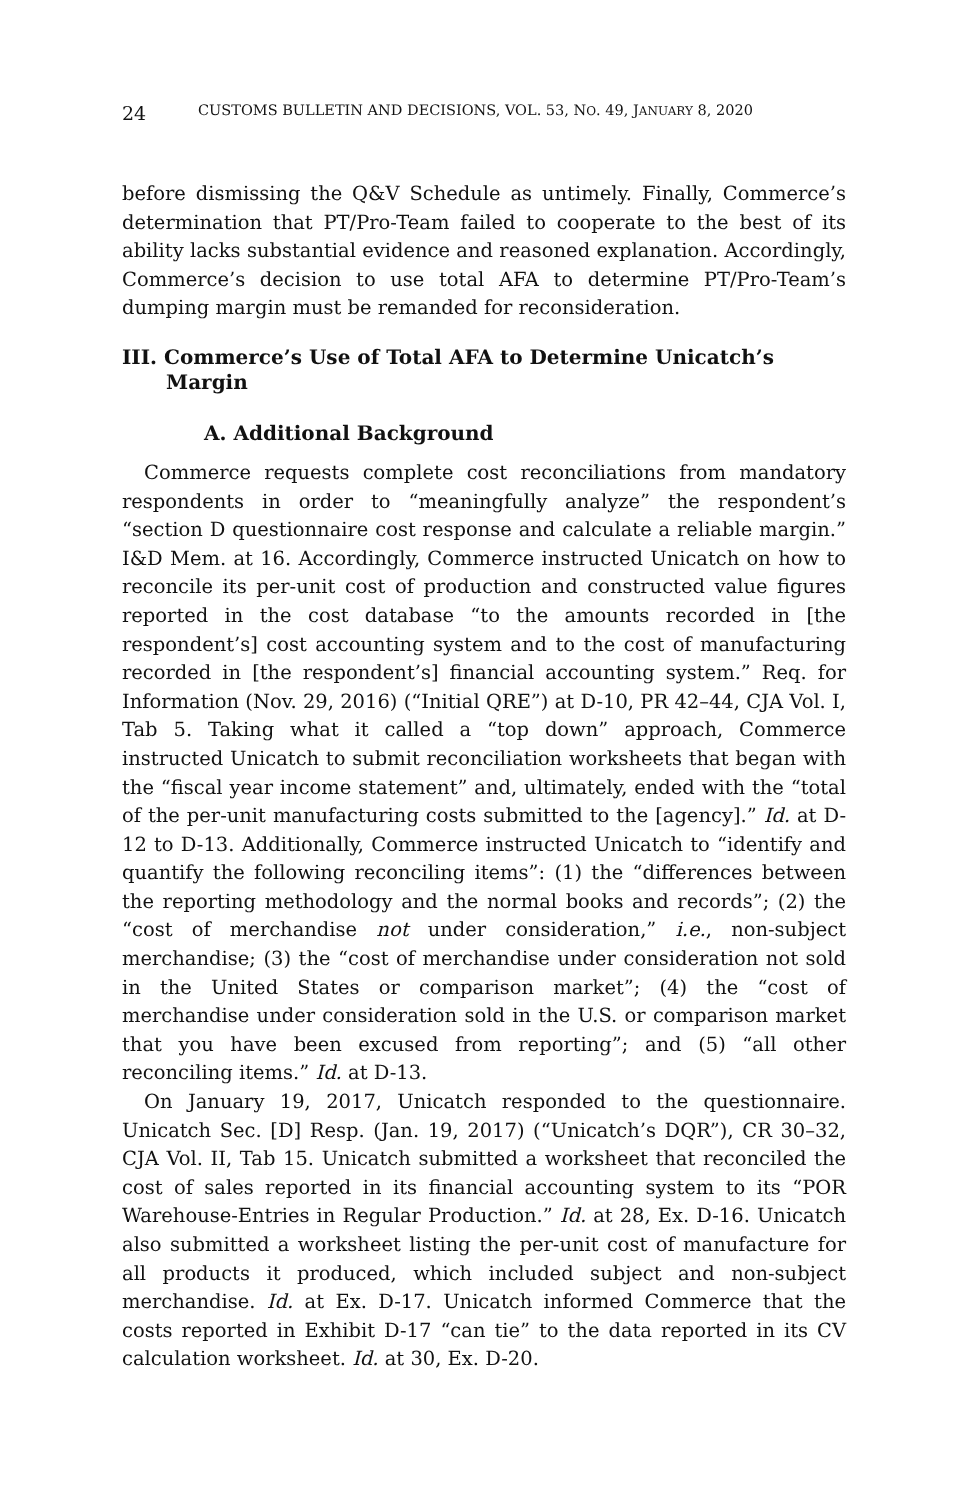24 CUSTOMS BULLETIN AND DECISIONS, VOL. 53, NO. 49, JANUARY 8, 2020
before dismissing the Q&V Schedule as untimely. Finally, Commerce’s determination that PT/Pro-Team failed to cooperate to the best of its ability lacks substantial evidence and reasoned explanation. Accordingly, Commerce’s decision to use total AFA to determine PT/Pro-Team’s dumping margin must be remanded for reconsideration.
III. Commerce’s Use of Total AFA to Determine Unicatch’s Margin
A. Additional Background
Commerce requests complete cost reconciliations from mandatory respondents in order to “meaningfully analyze” the respondent’s “section D questionnaire cost response and calculate a reliable margin.” I&D Mem. at 16. Accordingly, Commerce instructed Unicatch on how to reconcile its per-unit cost of production and constructed value figures reported in the cost database “to the amounts recorded in [the respondent’s] cost accounting system and to the cost of manufacturing recorded in [the respondent’s] financial accounting system.” Req. for Information (Nov. 29, 2016) (“Initial QRE”) at D-10, PR 42–44, CJA Vol. I, Tab 5. Taking what it called a “top down” approach, Commerce instructed Unicatch to submit reconciliation worksheets that began with the “fiscal year income statement” and, ultimately, ended with the “total of the per-unit manufacturing costs submitted to the [agency].” Id. at D-12 to D-13. Additionally, Commerce instructed Unicatch to “identify and quantify the following reconciling items”: (1) the “differences between the reporting methodology and the normal books and records”; (2) the “cost of merchandise not under consideration,” i.e., non-subject merchandise; (3) the “cost of merchandise under consideration not sold in the United States or comparison market”; (4) the “cost of merchandise under consideration sold in the U.S. or comparison market that you have been excused from reporting”; and (5) “all other reconciling items.” Id. at D-13.
On January 19, 2017, Unicatch responded to the questionnaire. Unicatch Sec. [D] Resp. (Jan. 19, 2017) (“Unicatch’s DQR”), CR 30–32, CJA Vol. II, Tab 15. Unicatch submitted a worksheet that reconciled the cost of sales reported in its financial accounting system to its “POR Warehouse-Entries in Regular Production.” Id. at 28, Ex. D-16. Unicatch also submitted a worksheet listing the per-unit cost of manufacture for all products it produced, which included subject and non-subject merchandise. Id. at Ex. D-17. Unicatch informed Commerce that the costs reported in Exhibit D-17 “can tie” to the data reported in its CV calculation worksheet. Id. at 30, Ex. D-20.